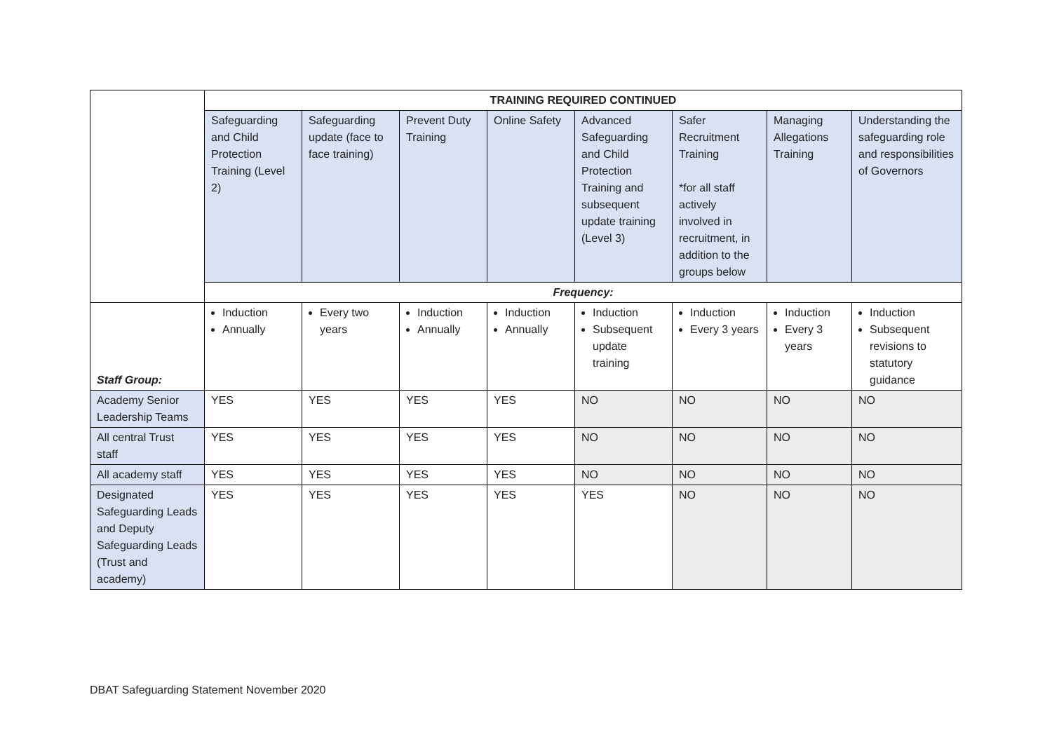| | TRAINING REQUIRED CONTINUED | | | | | | | |
| | Safeguarding and Child Protection Training (Level 2) | Safeguarding update (face to face training) | Prevent Duty Training | Online Safety | Advanced Safeguarding and Child Protection Training and subsequent update training (Level 3) | Safer Recruitment Training *for all staff actively involved in recruitment, in addition to the groups below | Managing Allegations Training | Understanding the safeguarding role and responsibilities of Governors |
| | Frequency: | | | | | | | |
| Staff Group: | Induction Annually | Every two years | Induction Annually | Induction Annually | Induction Subsequent update training | Induction Every 3 years | Induction Every 3 years | Induction Subsequent revisions to statutory guidance |
| Academy Senior Leadership Teams | YES | YES | YES | YES | NO | NO | NO | NO |
| All central Trust staff | YES | YES | YES | YES | NO | NO | NO | NO |
| All academy staff | YES | YES | YES | YES | NO | NO | NO | NO |
| Designated Safeguarding Leads and Deputy Safeguarding Leads (Trust and academy) | YES | YES | YES | YES | YES | NO | NO | NO |
DBAT Safeguarding Statement November 2020